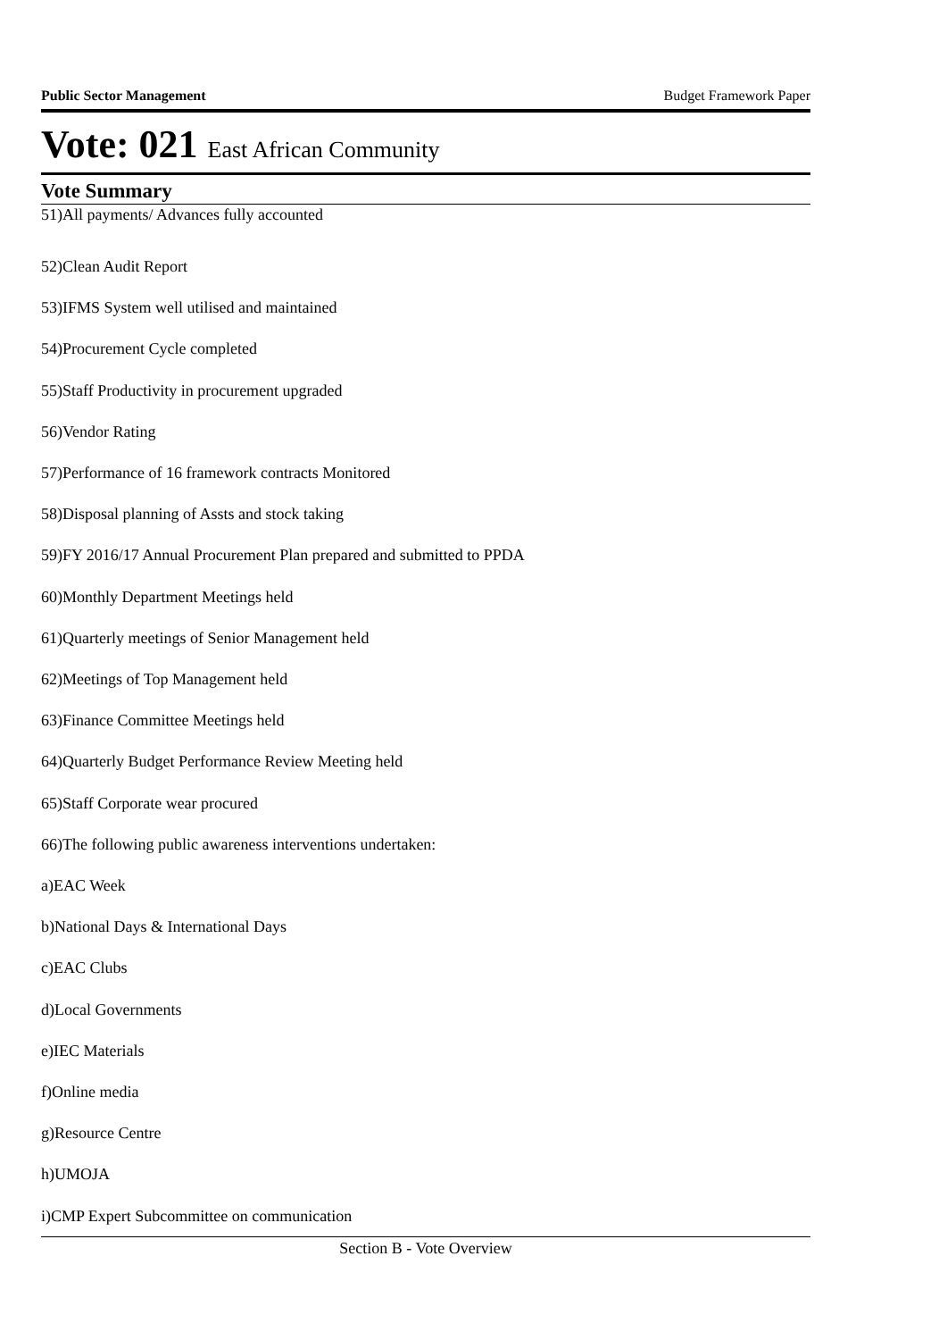Public Sector Management Budget Framework Paper
Vote: 021 East African Community
Vote Summary
51)All payments/ Advances fully accounted
52)Clean Audit Report
53)IFMS System well utilised and maintained
54)Procurement Cycle completed
55)Staff Productivity in procurement upgraded
56)Vendor Rating
57)Performance of 16 framework contracts Monitored
58)Disposal planning of Assts and stock taking
59)FY 2016/17 Annual Procurement Plan prepared and submitted to PPDA
60)Monthly Department Meetings held
61)Quarterly meetings of Senior Management held
62)Meetings of Top Management held
63)Finance Committee Meetings held
64)Quarterly Budget Performance Review Meeting held
65)Staff Corporate wear procured
66)The following public awareness interventions undertaken:
a)EAC Week
b)National Days & International Days
c)EAC Clubs
d)Local Governments
e)IEC Materials
f)Online media
g)Resource Centre
h)UMOJA
i)CMP Expert Subcommittee on communication
Section B - Vote Overview